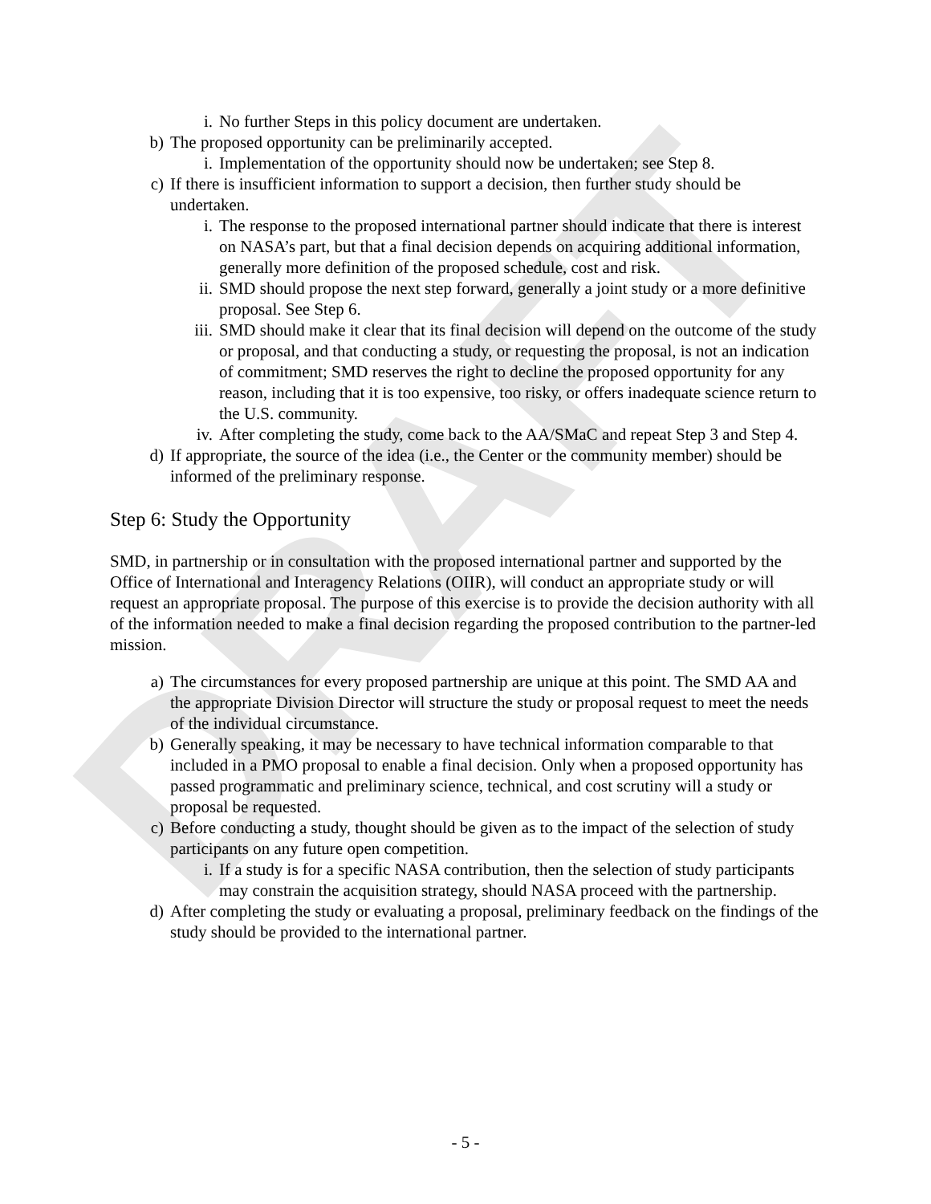DRAFT
i. No further Steps in this policy document are undertaken.
b) The proposed opportunity can be preliminarily accepted.
i. Implementation of the opportunity should now be undertaken; see Step 8.
c) If there is insufficient information to support a decision, then further study should be undertaken.
i. The response to the proposed international partner should indicate that there is interest on NASA’s part, but that a final decision depends on acquiring additional information, generally more definition of the proposed schedule, cost and risk.
ii. SMD should propose the next step forward, generally a joint study or a more definitive proposal. See Step 6.
iii. SMD should make it clear that its final decision will depend on the outcome of the study or proposal, and that conducting a study, or requesting the proposal, is not an indication of commitment; SMD reserves the right to decline the proposed opportunity for any reason, including that it is too expensive, too risky, or offers inadequate science return to the U.S. community.
iv. After completing the study, come back to the AA/SMaC and repeat Step 3 and Step 4.
d) If appropriate, the source of the idea (i.e., the Center or the community member) should be informed of the preliminary response.
Step 6: Study the Opportunity
SMD, in partnership or in consultation with the proposed international partner and supported by the Office of International and Interagency Relations (OIIR), will conduct an appropriate study or will request an appropriate proposal. The purpose of this exercise is to provide the decision authority with all of the information needed to make a final decision regarding the proposed contribution to the partner-led mission.
a) The circumstances for every proposed partnership are unique at this point. The SMD AA and the appropriate Division Director will structure the study or proposal request to meet the needs of the individual circumstance.
b) Generally speaking, it may be necessary to have technical information comparable to that included in a PMO proposal to enable a final decision. Only when a proposed opportunity has passed programmatic and preliminary science, technical, and cost scrutiny will a study or proposal be requested.
c) Before conducting a study, thought should be given as to the impact of the selection of study participants on any future open competition.
i. If a study is for a specific NASA contribution, then the selection of study participants may constrain the acquisition strategy, should NASA proceed with the partnership.
d) After completing the study or evaluating a proposal, preliminary feedback on the findings of the study should be provided to the international partner.
- 5 -